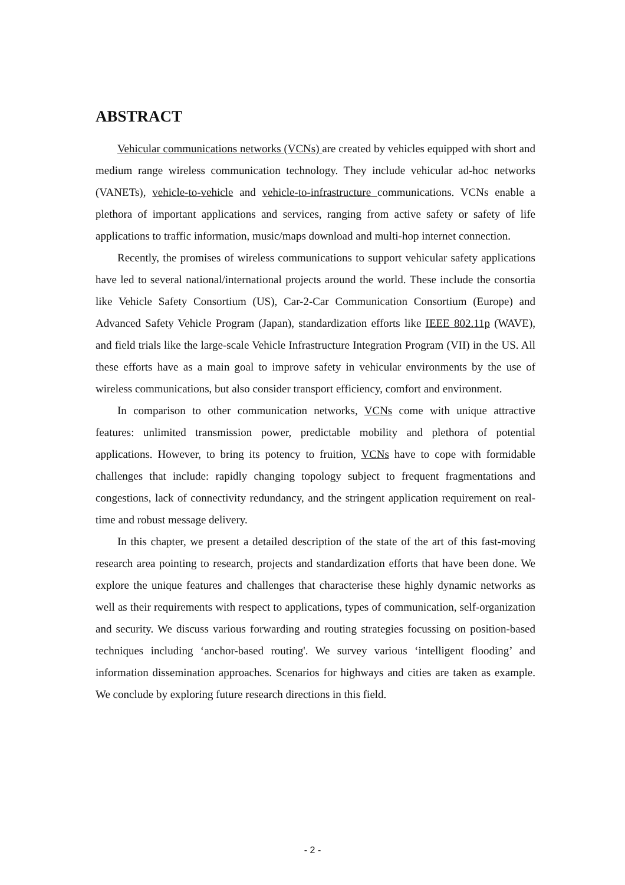ABSTRACT
Vehicular communications networks (VCNs) are created by vehicles equipped with short and medium range wireless communication technology. They include vehicular ad-hoc networks (VANETs), vehicle-to-vehicle and vehicle-to-infrastructure communications. VCNs enable a plethora of important applications and services, ranging from active safety or safety of life applications to traffic information, music/maps download and multi-hop internet connection.
Recently, the promises of wireless communications to support vehicular safety applications have led to several national/international projects around the world. These include the consortia like Vehicle Safety Consortium (US), Car-2-Car Communication Consortium (Europe) and Advanced Safety Vehicle Program (Japan), standardization efforts like IEEE 802.11p (WAVE), and field trials like the large-scale Vehicle Infrastructure Integration Program (VII) in the US. All these efforts have as a main goal to improve safety in vehicular environments by the use of wireless communications, but also consider transport efficiency, comfort and environment.
In comparison to other communication networks, VCNs come with unique attractive features: unlimited transmission power, predictable mobility and plethora of potential applications. However, to bring its potency to fruition, VCNs have to cope with formidable challenges that include: rapidly changing topology subject to frequent fragmentations and congestions, lack of connectivity redundancy, and the stringent application requirement on real-time and robust message delivery.
In this chapter, we present a detailed description of the state of the art of this fast-moving research area pointing to research, projects and standardization efforts that have been done. We explore the unique features and challenges that characterise these highly dynamic networks as well as their requirements with respect to applications, types of communication, self-organization and security. We discuss various forwarding and routing strategies focussing on position-based techniques including ‘anchor-based routing'. We survey various ‘intelligent flooding’ and information dissemination approaches. Scenarios for highways and cities are taken as example. We conclude by exploring future research directions in this field.
- 2 -